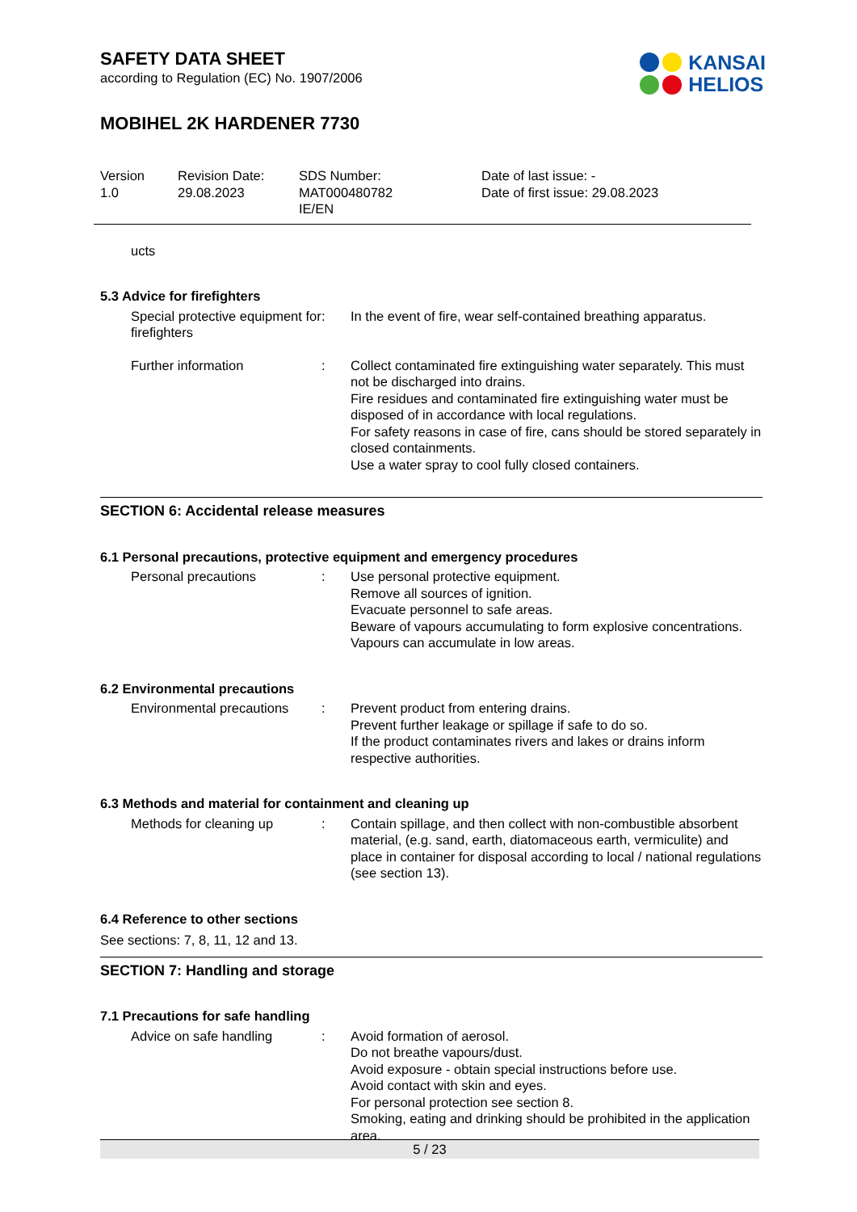KANSAI
HELIOS
SAFETY DATA SHEET
according to Regulation (EC) No. 1907/2006
MOBIHEL 2K HARDENER 7730
| Version 1.0 | Revision Date: 29.08.2023 | SDS Number: MAT000480782 IE/EN | Date of last issue: - Date of first issue: 29.08.2023 |
ucts
5.3 Advice for firefighters
| Special protective equipment for firefighters | : | In the event of fire, wear self-contained breathing apparatus. |
| Further information | : | Collect contaminated fire extinguishing water separately. This must not be discharged into drains. Fire residues and contaminated fire extinguishing water must be disposed of in accordance with local regulations. For safety reasons in case of fire, cans should be stored separately in closed containments. Use a water spray to cool fully closed containers. |
SECTION 6: Accidental release measures
6.1 Personal precautions, protective equipment and emergency procedures
| Personal precautions | : | Use personal protective equipment. Remove all sources of ignition. Evacuate personnel to safe areas. Beware of vapours accumulating to form explosive concentrations. Vapours can accumulate in low areas. |
6.2 Environmental precautions
| Environmental precautions | : | Prevent product from entering drains. Prevent further leakage or spillage if safe to do so. If the product contaminates rivers and lakes or drains inform respective authorities. |
6.3 Methods and material for containment and cleaning up
| Methods for cleaning up | : | Contain spillage, and then collect with non-combustible absorbent material, (e.g. sand, earth, diatomaceous earth, vermiculite) and place in container for disposal according to local / national regulations (see section 13). |
6.4 Reference to other sections
See sections: 7, 8, 11, 12 and 13.
SECTION 7: Handling and storage
7.1 Precautions for safe handling
| Advice on safe handling | : | Avoid formation of aerosol. Do not breathe vapours/dust. Avoid exposure - obtain special instructions before use. Avoid contact with skin and eyes. For personal protection see section 8. Smoking, eating and drinking should be prohibited in the application area. |
5 / 23